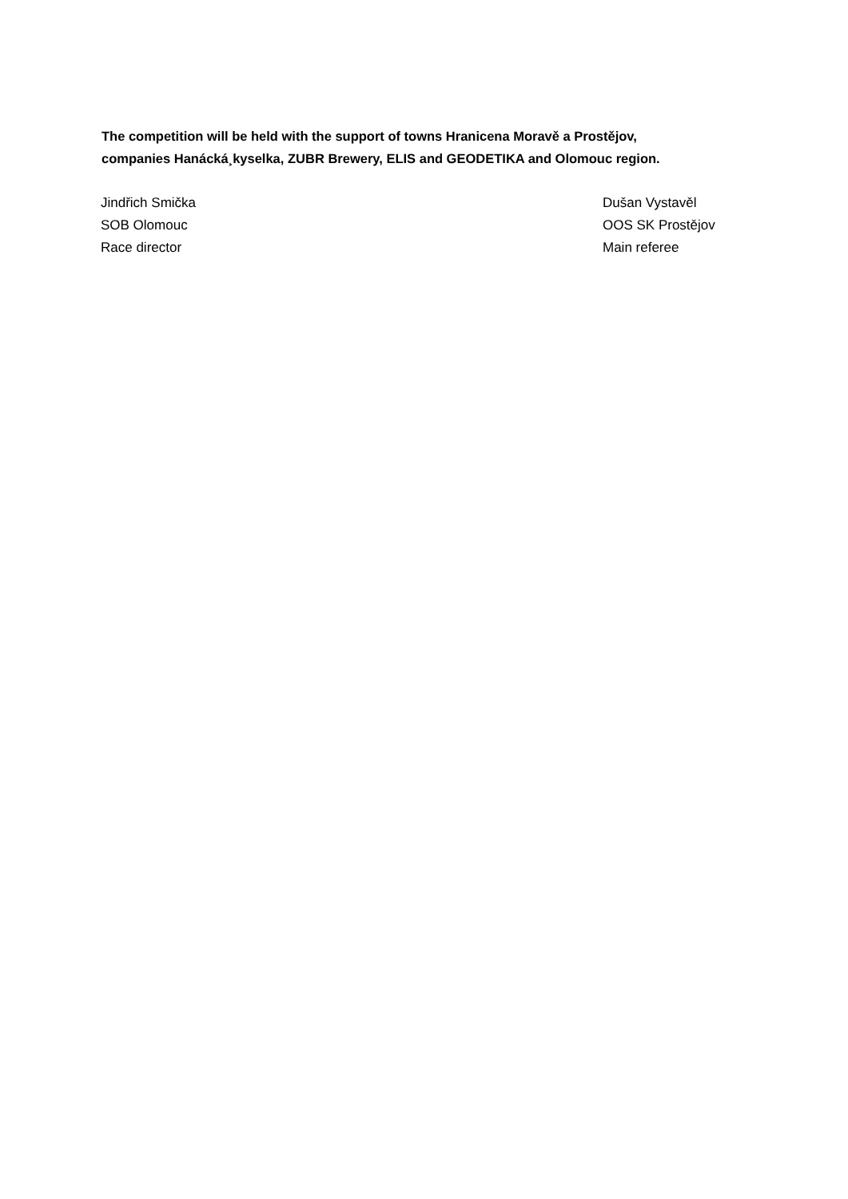The competition will be held with the support of towns Hranicena Moravě a Prostějov,
companies Hanácká¸kyselka, ZUBR Brewery, ELIS and GEODETIKA and Olomouc region.
Jindřich Smička
SOB Olomouc
Race director
Dušan Vystavěl
OOS SK Prostějov
Main referee